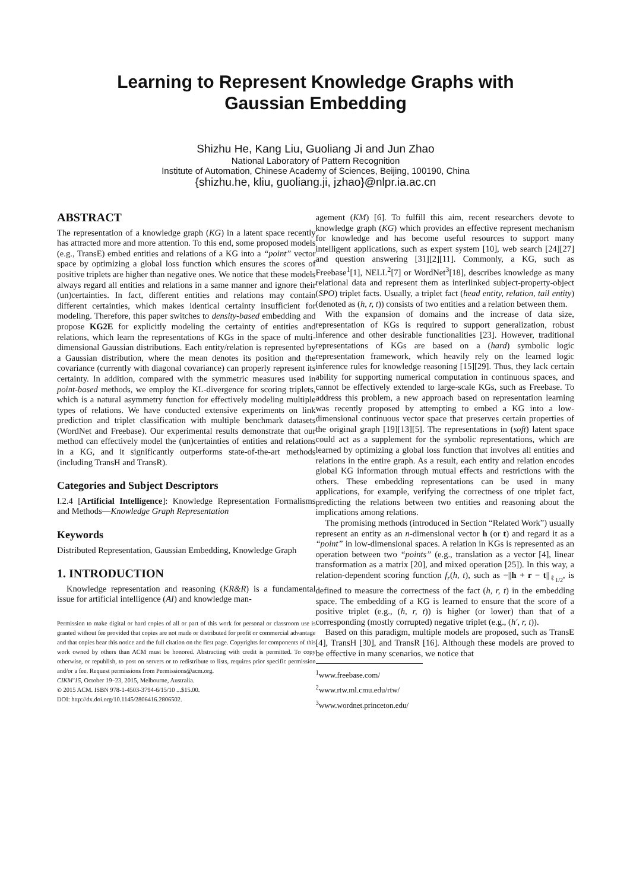Learning to Represent Knowledge Graphs with
Gaussian Embedding
Shizhu He, Kang Liu, Guoliang Ji and Jun Zhao
National Laboratory of Pattern Recognition
Institute of Automation, Chinese Academy of Sciences, Beijing, 100190, China
{shizhu.he, kliu, guoliang.ji, jzhao}@nlpr.ia.ac.cn
ABSTRACT
The representation of a knowledge graph (KG) in a latent space recently has attracted more and more attention. To this end, some proposed models (e.g., TransE) embed entities and relations of a KG into a “point” vector space by optimizing a global loss function which ensures the scores of positive triplets are higher than negative ones. We notice that these models always regard all entities and relations in a same manner and ignore their (un)certainties. In fact, different entities and relations may contain different certainties, which makes identical certainty insufficient for modeling. Therefore, this paper switches to density-based embedding and propose KG2E for explicitly modeling the certainty of entities and relations, which learn the representations of KGs in the space of multi-dimensional Gaussian distributions. Each entity/relation is represented by a Gaussian distribution, where the mean denotes its position and the covariance (currently with diagonal covariance) can properly represent its certainty. In addition, compared with the symmetric measures used in point-based methods, we employ the KL-divergence for scoring triplets, which is a natural asymmetry function for effectively modeling multiple types of relations. We have conducted extensive experiments on link prediction and triplet classification with multiple benchmark datasets (WordNet and Freebase). Our experimental results demonstrate that our method can effectively model the (un)certainties of entities and relations in a KG, and it significantly outperforms state-of-the-art methods (including TransH and TransR).
Categories and Subject Descriptors
I.2.4 [Artificial Intelligence]: Knowledge Representation Formalisms and Methods—Knowledge Graph Representation
Keywords
Distributed Representation, Gaussian Embedding, Knowledge Graph
1. INTRODUCTION
Knowledge representation and reasoning (KR&R) is a fundamental issue for artificial intelligence (AI) and knowledge man-
Permission to make digital or hard copies of all or part of this work for personal or classroom use is granted without fee provided that copies are not made or distributed for profit or commercial advantage and that copies bear this notice and the full citation on the first page. Copyrights for components of this work owned by others than ACM must be honored. Abstracting with credit is permitted. To copy otherwise, or republish, to post on servers or to redistribute to lists, requires prior specific permission and/or a fee. Request permissions from Permissions@acm.org.
CIKM’15, October 19–23, 2015, Melbourne, Australia.
© 2015 ACM. ISBN 978-1-4503-3794-6/15/10 ...$15.00.
DOI: http://dx.doi.org/10.1145/2806416.2806502.
agement (KM) [6]. To fulfill this aim, recent researchers devote to knowledge graph (KG) which provides an effective represent mechanism for knowledge and has become useful resources to support many intelligent applications, such as expert system [10], web search [24][27] and question answering [31][2][11]. Commonly, a KG, such as Freebase<sup>1</sup>[1], NELL<sup>2</sup>[7] or WordNet<sup>3</sup>[18], describes knowledge as many relational data and represent them as interlinked subject-property-object (SPO) triplet facts. Usually, a triplet fact (head entity, relation, tail entity) (denoted as (h, r, t)) consists of two entities and a relation between them.
With the expansion of domains and the increase of data size, representation of KGs is required to support generalization, robust inference and other desirable functionalities [23]. However, traditional representations of KGs are based on a (hard) symbolic logic representation framework, which heavily rely on the learned logic inference rules for knowledge reasoning [15][29]. Thus, they lack certain ability for supporting numerical computation in continuous spaces, and cannot be effectively extended to large-scale KGs, such as Freebase. To address this problem, a new approach based on representation learning was recently proposed by attempting to embed a KG into a low-dimensional continuous vector space that preserves certain properties of the original graph [19][13][5]. The representations in (soft) latent space could act as a supplement for the symbolic representations, which are learned by optimizing a global loss function that involves all entities and relations in the entire graph. As a result, each entity and relation encodes global KG information through mutual effects and restrictions with the others. These embedding representations can be used in many applications, for example, verifying the correctness of one triplet fact, predicting the relations between two entities and reasoning about the implications among relations.
The promising methods (introduced in Section “Related Work”) usually represent an entity as an n-dimensional vector h (or t) and regard it as a “point” in low-dimensional spaces. A relation in KGs is represented as an operation between two “points” (e.g., translation as a vector [4], linear transformation as a matrix [20], and mixed operation [25]). In this way, a relation-dependent scoring function f<sub>r</sub>(h, t), such as −||h + r − t||<sub>ℓ<sub>1/2</sub></sub>, is defined to measure the correctness of the fact (h, r, t) in the embedding space. The embedding of a KG is learned to ensure that the score of a positive triplet (e.g., (h, r, t)) is higher (or lower) than that of a corresponding (mostly corrupted) negative triplet (e.g., (h′, r, t)).
Based on this paradigm, multiple models are proposed, such as TransE [4], TransH [30], and TransR [16]. Although these models are proved to be effective in many scenarios, we notice that
<sup>1</sup> www.freebase.com/
<sup>2</sup> www.rtw.ml.cmu.edu/rtw/
<sup>3</sup> www.wordnet.princeton.edu/